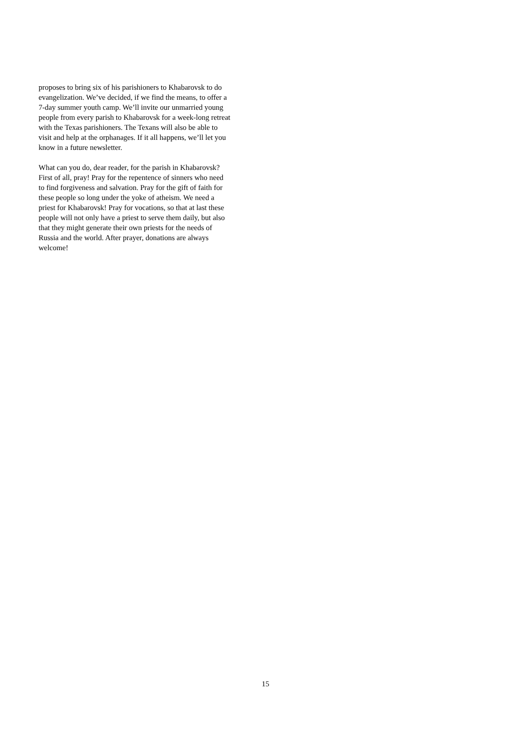proposes to bring six of his parishioners to Khabarovsk to do
evangelization. We’ve decided, if we find the means, to offer a
7-day summer youth camp. We’ll invite our unmarried young
people from every parish to Khabarovsk for a week-long retreat
with the Texas parishioners. The Texans will also be able to
visit and help at the orphanages. If it all happens, we’ll let you
know in a future newsletter.
What can you do, dear reader, for the parish in Khabarovsk?
First of all, pray! Pray for the repentence of sinners who need
to find forgiveness and salvation. Pray for the gift of faith for
these people so long under the yoke of atheism. We need a
priest for Khabarovsk! Pray for vocations, so that at last these
people will not only have a priest to serve them daily, but also
that they might generate their own priests for the needs of
Russia and the world. After prayer, donations are always
welcome!
15